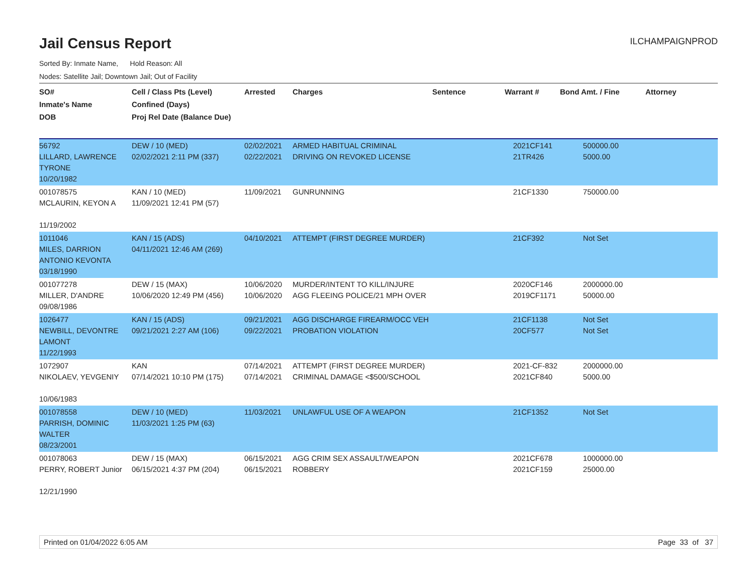Jail Census Report
ILCHAMPAIGNPROD
Sorted By: Inmate Name, Hold Reason: All
Nodes: Satellite Jail; Downtown Jail; Out of Facility
| SO# Inmate's Name DOB | Cell / Class Pts (Level) Confined (Days) Proj Rel Date (Balance Due) | Arrested | Charges | Sentence | Warrant # | Bond Amt. / Fine | Attorney |
| --- | --- | --- | --- | --- | --- | --- | --- |
| 56792 LILLARD, LAWRENCE TYRONE 10/20/1982 | DEW / 10 (MED) 02/02/2021 2:11 PM (337) | 02/02/2021 02/22/2021 | ARMED HABITUAL CRIMINAL DRIVING ON REVOKED LICENSE | | 2021CF141 21TR426 | 500000.00 5000.00 | |
| 001078575 MCLAURIN, KEYON A 11/19/2002 | KAN / 10 (MED) 11/09/2021 12:41 PM (57) | 11/09/2021 | GUNRUNNING | | 21CF1330 | 750000.00 | |
| 1011046 MILES, DARRION ANTONIO KEVONTA 03/18/1990 | KAN / 15 (ADS) 04/11/2021 12:46 AM (269) | 04/10/2021 | ATTEMPT (FIRST DEGREE MURDER) | | 21CF392 | Not Set | |
| 001077278 MILLER, D'ANDRE 09/08/1986 | DEW / 15 (MAX) 10/06/2020 12:49 PM (456) | 10/06/2020 10/06/2020 | MURDER/INTENT TO KILL/INJURE AGG FLEEING POLICE/21 MPH OVER | | 2020CF146 2019CF1171 | 2000000.00 50000.00 | |
| 1026477 NEWBILL, DEVONTRE LAMONT 11/22/1993 | KAN / 15 (ADS) 09/21/2021 2:27 AM (106) | 09/21/2021 09/22/2021 | AGG DISCHARGE FIREARM/OCC VEH PROBATION VIOLATION | | 21CF1138 20CF577 | Not Set Not Set | |
| 1072907 NIKOLAEV, YEVGENIY 10/06/1983 | KAN 07/14/2021 10:10 PM (175) | 07/14/2021 07/14/2021 | ATTEMPT (FIRST DEGREE MURDER) CRIMINAL DAMAGE <$500/SCHOOL | | 2021-CF-832 2021CF840 | 2000000.00 5000.00 | |
| 001078558 PARRISH, DOMINIC WALTER 08/23/2001 | DEW / 10 (MED) 11/03/2021 1:25 PM (63) | 11/03/2021 | UNLAWFUL USE OF A WEAPON | | 21CF1352 | Not Set | |
| 001078063 PERRY, ROBERT Junior 12/21/1990 | DEW / 15 (MAX) 06/15/2021 4:37 PM (204) | 06/15/2021 06/15/2021 | AGG CRIM SEX ASSAULT/WEAPON ROBBERY | | 2021CF678 2021CF159 | 1000000.00 25000.00 | |
Printed on 01/04/2022 6:05 AM Page 33 of 37